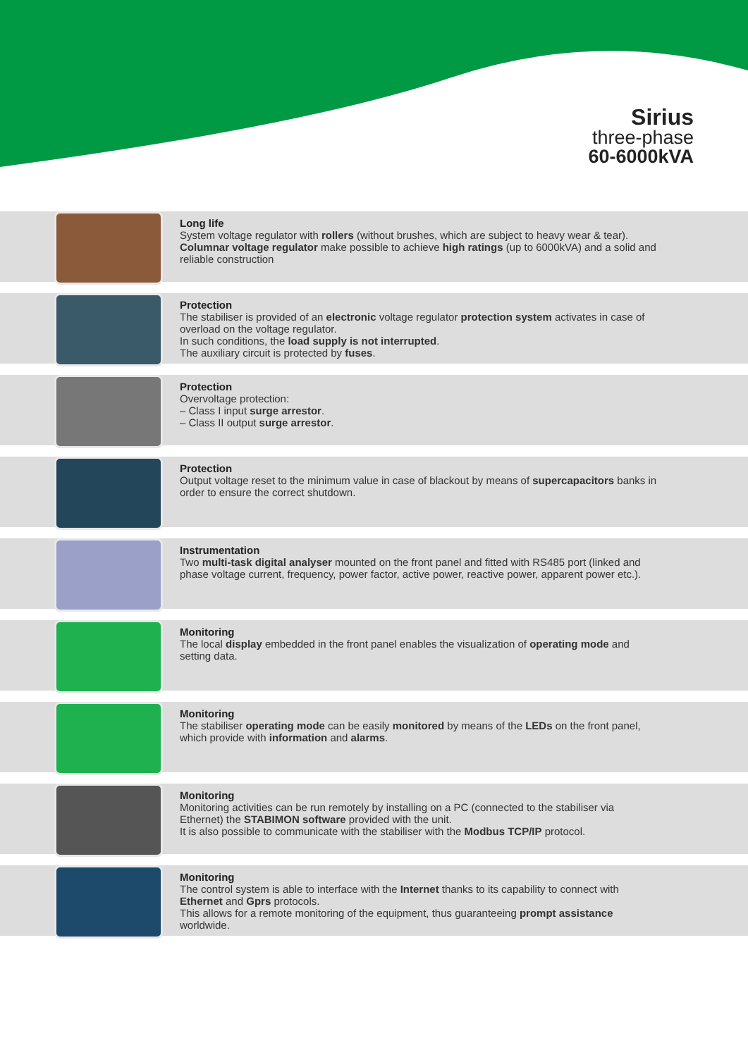Sirius
three-phase
60-6000kVA
Long life
System voltage regulator with rollers (without brushes, which are subject to heavy wear & tear). Columnar voltage regulator make possible to achieve high ratings (up to 6000kVA) and a solid and reliable construction
Protection
The stabiliser is provided of an electronic voltage regulator protection system activates in case of overload on the voltage regulator.
In such conditions, the load supply is not interrupted.
The auxiliary circuit is protected by fuses.
Protection
Overvoltage protection:
– Class I input surge arrestor.
– Class II output surge arrestor.
Protection
Output voltage reset to the minimum value in case of blackout by means of supercapacitors banks in order to ensure the correct shutdown.
Instrumentation
Two multi-task digital analyser mounted on the front panel and fitted with RS485 port (linked and phase voltage current, frequency, power factor, active power, reactive power, apparent power etc.).
Monitoring
The local display embedded in the front panel enables the visualization of operating mode and setting data.
Monitoring
The stabiliser operating mode can be easily monitored by means of the LEDs on the front panel, which provide with information and alarms.
Monitoring
Monitoring activities can be run remotely by installing on a PC (connected to the stabiliser via Ethernet) the STABIMON software provided with the unit.
It is also possible to communicate with the stabiliser with the Modbus TCP/IP protocol.
Monitoring
The control system is able to interface with the Internet thanks to its capability to connect with Ethernet and Gprs protocols.
This allows for a remote monitoring of the equipment, thus guaranteeing prompt assistance worldwide.